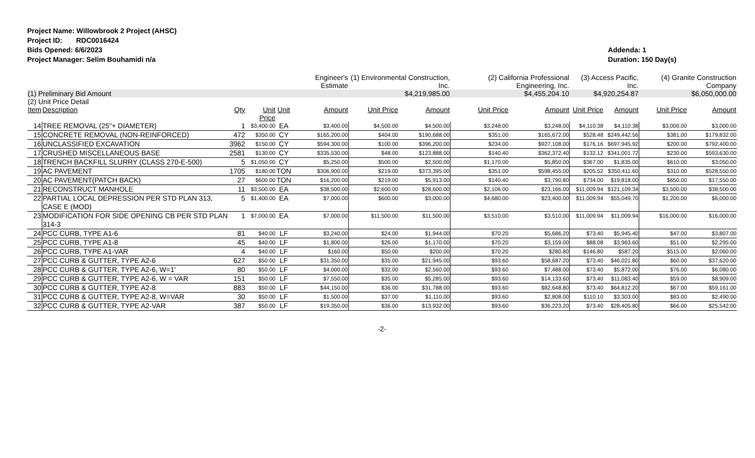Project Name: Willowbrook 2 Project (AHSC)
Project ID: RDC0016424
Bids Opened: 6/6/2023
Project Manager: Selim Bouhamidi n/a
Addenda: 1
Duration: 150 Day(s)
| | | | | | Engineer's Estimate | (1) Environmental Construction, Inc. | | (2) California Professional Engineering, Inc. | | (3) Access Pacific, Inc. | | (4) Granite Construction Company | |
| (1) Preliminary Bid Amount | | | | | | $4,219,985.00 | | $4,455,204.10 | | $4,920,254.87 | | $6,050,000.00 | |
| (2) Unit Price Detail | | | | | | | | | | | | | |
| Item | Description | Qty | Unit Price | Unit | Amount | Unit Price | Amount | Unit Price | Amount | Unit Price | Amount | Unit Price | Amount |
| 14 | TREE REMOVAL (25"+ DIAMETER) | 1 | $3,400.00 | EA | $3,400.00 | $4,500.00 | $4,500.00 | $3,248.00 | $3,248.00 | $4,110.38 | $4,110.38 | $3,000.00 | $3,000.00 |
| 15 | CONCRETE REMOVAL (NON-REINFORCED) | 472 | $350.00 | CY | $165,200.00 | $404.00 | $190,688.00 | $351.00 | $165,672.00 | $528.48 | $249,442.56 | $381.00 | $179,832.00 |
| 16 | UNCLASSIFIED EXCAVATION | 3962 | $150.00 | CY | $594,300.00 | $100.00 | $396,200.00 | $234.00 | $927,108.00 | $176.16 | $697,945.92 | $200.00 | $792,400.00 |
| 17 | CRUSHED MISCELLANEOUS BASE | 2581 | $130.00 | CY | $335,530.00 | $48.00 | $123,888.00 | $140.40 | $362,372.40 | $132.12 | $341,001.72 | $230.00 | $593,630.00 |
| 18 | TRENCH BACKFILL SLURRY (CLASS 270-E-500) | 5 | $1,050.00 | CY | $5,250.00 | $500.00 | $2,500.00 | $1,170.00 | $5,850.00 | $367.00 | $1,835.00 | $610.00 | $3,050.00 |
| 19 | AC PAVEMENT | 1705 | $180.00 | TON | $306,900.00 | $219.00 | $373,395.00 | $351.00 | $598,455.00 | $205.52 | $350,411.60 | $310.00 | $528,550.00 |
| 20 | AC PAVEMENT(PATCH BACK) | 27 | $600.00 | TON | $16,200.00 | $219.00 | $5,913.00 | $140.40 | $3,790.80 | $734.00 | $19,818.00 | $650.00 | $17,550.00 |
| 21 | RECONSTRUCT MANHOLE | 11 | $3,500.00 | EA | $38,500.00 | $2,600.00 | $28,600.00 | $2,106.00 | $23,166.00 | $11,009.94 | $121,109.34 | $3,500.00 | $38,500.00 |
| 22 | PARTIAL LOCAL DEPRESSION PER STD PLAN 313, CASE E (MOD) | 5 | $1,400.00 | EA | $7,000.00 | $600.00 | $3,000.00 | $4,680.00 | $23,400.00 | $11,009.94 | $55,049.70 | $1,200.00 | $6,000.00 |
| 23 | MODIFICATION FOR SIDE OPENING CB PER STD PLAN 314-3 | 1 | $7,000.00 | EA | $7,000.00 | $11,500.00 | $11,500.00 | $3,510.00 | $3,510.00 | $11,009.94 | $11,009.94 | $16,000.00 | $16,000.00 |
| 24 | PCC CURB, TYPE A1-6 | 81 | $40.00 | LF | $3,240.00 | $24.00 | $1,944.00 | $70.20 | $5,686.20 | $73.40 | $5,945.40 | $47.00 | $3,807.00 |
| 25 | PCC CURB, TYPE A1-8 | 45 | $40.00 | LF | $1,800.00 | $26.00 | $1,170.00 | $70.20 | $3,159.00 | $88.08 | $3,963.60 | $51.00 | $2,295.00 |
| 26 | PCC CURB, TYPE A1-VAR | 4 | $40.00 | LF | $160.00 | $50.00 | $200.00 | $70.20 | $280.80 | $146.80 | $587.20 | $515.00 | $2,060.00 |
| 27 | PCC CURB & GUTTER, TYPE A2-6 | 627 | $50.00 | LF | $31,350.00 | $35.00 | $21,945.00 | $93.60 | $58,687.20 | $73.40 | $46,021.80 | $60.00 | $37,620.00 |
| 28 | PCC CURB & GUTTER, TYPE A2-6, W=1' | 80 | $50.00 | LF | $4,000.00 | $32.00 | $2,560.00 | $93.60 | $7,488.00 | $73.40 | $5,872.00 | $76.00 | $6,080.00 |
| 29 | PCC CURB & GUTTER, TYPE A2-6, W = VAR | 151 | $50.00 | LF | $7,550.00 | $35.00 | $5,285.00 | $93.60 | $14,133.60 | $73.40 | $11,083.40 | $59.00 | $8,909.00 |
| 30 | PCC CURB & GUTTER, TYPE A2-8 | 883 | $50.00 | LF | $44,150.00 | $36.00 | $31,788.00 | $93.60 | $82,648.80 | $73.40 | $64,812.20 | $67.00 | $59,161.00 |
| 31 | PCC CURB & GUTTER, TYPE A2-8, W=VAR | 30 | $50.00 | LF | $1,500.00 | $37.00 | $1,110.00 | $93.60 | $2,808.00 | $110.10 | $3,303.00 | $83.00 | $2,490.00 |
| 32 | PCC CURB & GUTTER, TYPE A2-VAR | 387 | $50.00 | LF | $19,350.00 | $36.00 | $13,932.00 | $93.60 | $36,223.20 | $73.40 | $28,405.80 | $66.00 | $25,542.00 |
-2-